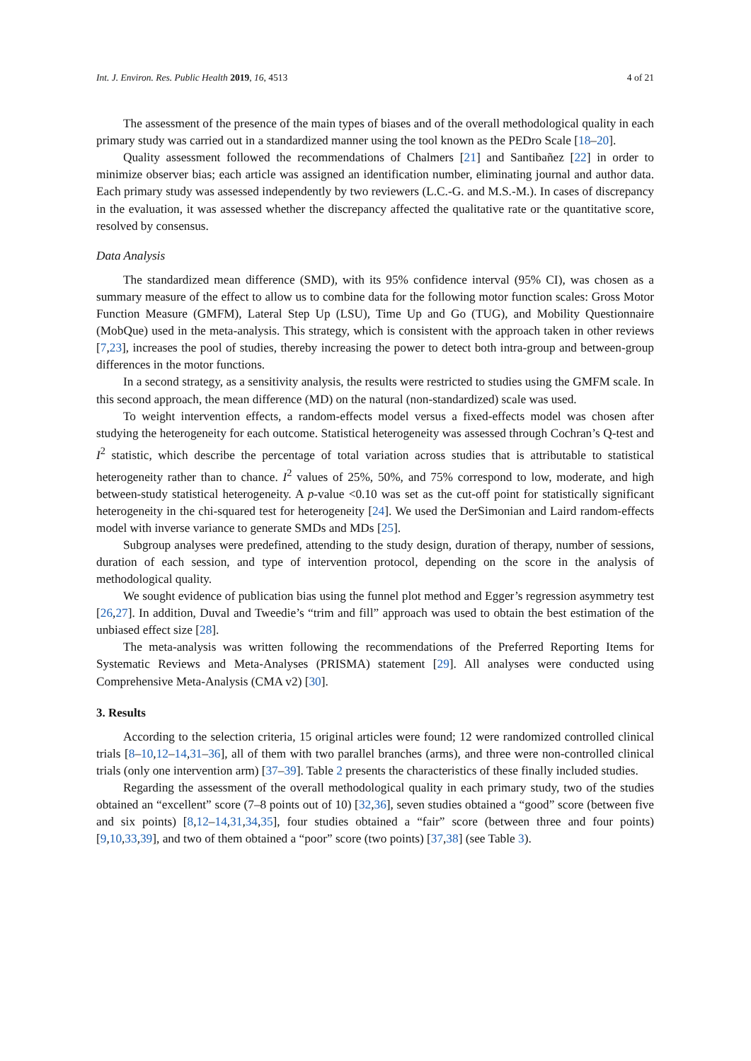Int. J. Environ. Res. Public Health 2019, 16, 4513 4 of 21
The assessment of the presence of the main types of biases and of the overall methodological quality in each primary study was carried out in a standardized manner using the tool known as the PEDro Scale [18–20].
Quality assessment followed the recommendations of Chalmers [21] and Santibañez [22] in order to minimize observer bias; each article was assigned an identification number, eliminating journal and author data. Each primary study was assessed independently by two reviewers (L.C.-G. and M.S.-M.). In cases of discrepancy in the evaluation, it was assessed whether the discrepancy affected the qualitative rate or the quantitative score, resolved by consensus.
Data Analysis
The standardized mean difference (SMD), with its 95% confidence interval (95% CI), was chosen as a summary measure of the effect to allow us to combine data for the following motor function scales: Gross Motor Function Measure (GMFM), Lateral Step Up (LSU), Time Up and Go (TUG), and Mobility Questionnaire (MobQue) used in the meta-analysis. This strategy, which is consistent with the approach taken in other reviews [7,23], increases the pool of studies, thereby increasing the power to detect both intra-group and between-group differences in the motor functions.
In a second strategy, as a sensitivity analysis, the results were restricted to studies using the GMFM scale. In this second approach, the mean difference (MD) on the natural (non-standardized) scale was used.
To weight intervention effects, a random-effects model versus a fixed-effects model was chosen after studying the heterogeneity for each outcome. Statistical heterogeneity was assessed through Cochran’s Q-test and I<sup>2</sup> statistic, which describe the percentage of total variation across studies that is attributable to statistical heterogeneity rather than to chance. I<sup>2</sup> values of 25%, 50%, and 75% correspond to low, moderate, and high between-study statistical heterogeneity. A p-value <0.10 was set as the cut-off point for statistically significant heterogeneity in the chi-squared test for heterogeneity [24]. We used the DerSimonian and Laird random-effects model with inverse variance to generate SMDs and MDs [25].
Subgroup analyses were predefined, attending to the study design, duration of therapy, number of sessions, duration of each session, and type of intervention protocol, depending on the score in the analysis of methodological quality.
We sought evidence of publication bias using the funnel plot method and Egger’s regression asymmetry test [26,27]. In addition, Duval and Tweedie’s “trim and fill” approach was used to obtain the best estimation of the unbiased effect size [28].
The meta-analysis was written following the recommendations of the Preferred Reporting Items for Systematic Reviews and Meta-Analyses (PRISMA) statement [29]. All analyses were conducted using Comprehensive Meta-Analysis (CMA v2) [30].
3. Results
According to the selection criteria, 15 original articles were found; 12 were randomized controlled clinical trials [8–10,12–14,31–36], all of them with two parallel branches (arms), and three were non-controlled clinical trials (only one intervention arm) [37–39]. Table 2 presents the characteristics of these finally included studies.
Regarding the assessment of the overall methodological quality in each primary study, two of the studies obtained an “excellent” score (7–8 points out of 10) [32,36], seven studies obtained a “good” score (between five and six points) [8,12–14,31,34,35], four studies obtained a “fair” score (between three and four points) [9,10,33,39], and two of them obtained a “poor” score (two points) [37,38] (see Table 3).